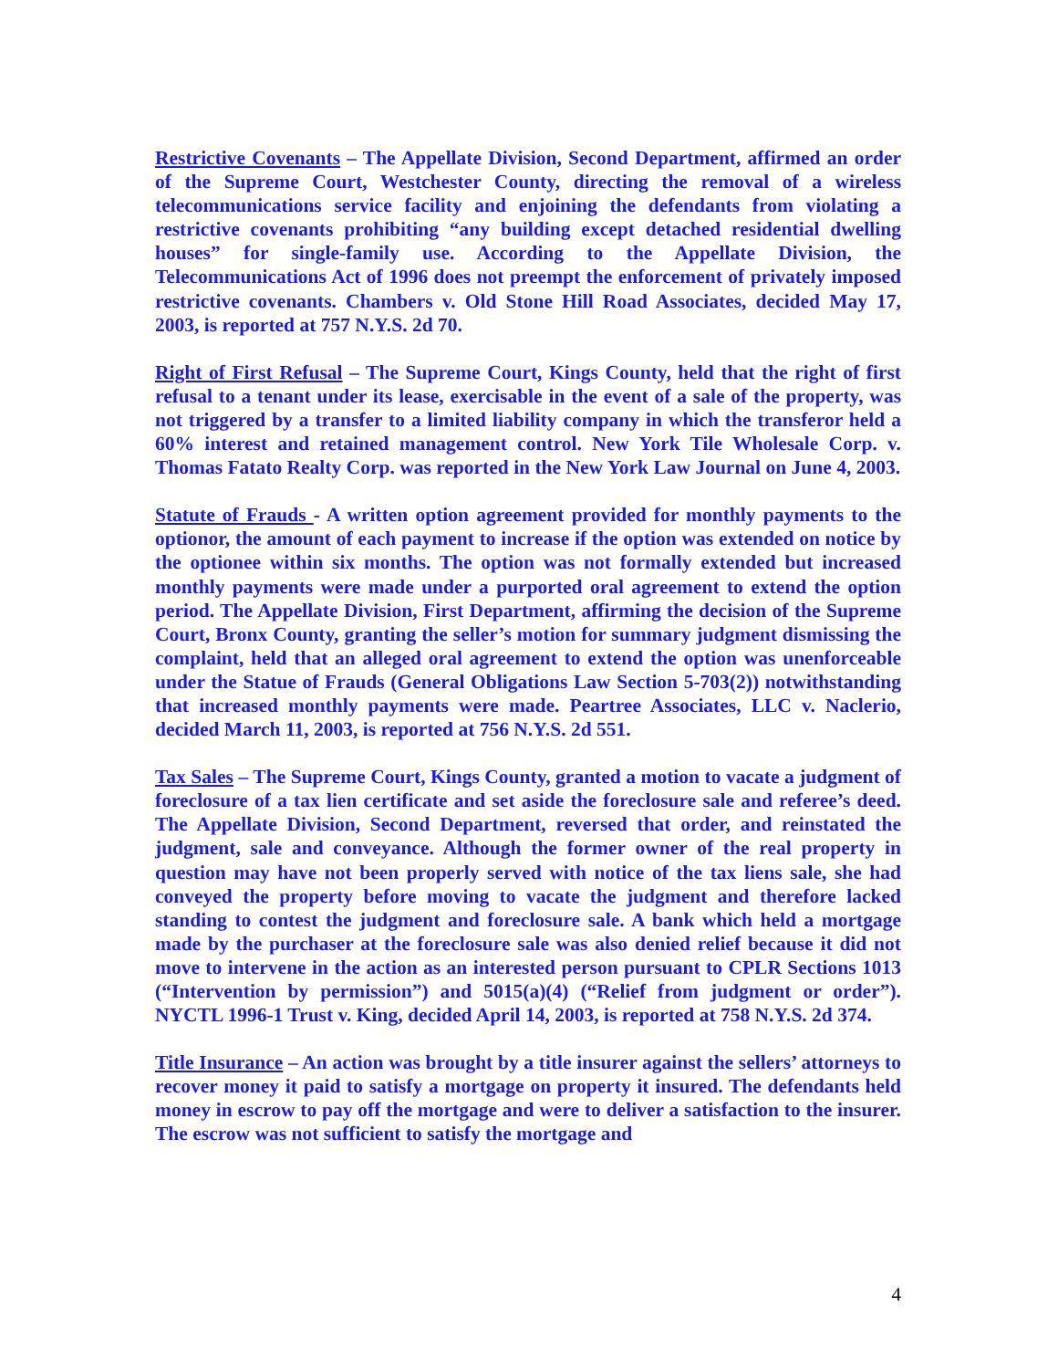Restrictive Covenants – The Appellate Division, Second Department, affirmed an order of the Supreme Court, Westchester County, directing the removal of a wireless telecommunications service facility and enjoining the defendants from violating a restrictive covenants prohibiting “any building except detached residential dwelling houses” for single-family use. According to the Appellate Division, the Telecommunications Act of 1996 does not preempt the enforcement of privately imposed restrictive covenants. Chambers v. Old Stone Hill Road Associates, decided May 17, 2003, is reported at 757 N.Y.S. 2d 70.
Right of First Refusal – The Supreme Court, Kings County, held that the right of first refusal to a tenant under its lease, exercisable in the event of a sale of the property, was not triggered by a transfer to a limited liability company in which the transferor held a 60% interest and retained management control. New York Tile Wholesale Corp. v. Thomas Fatato Realty Corp. was reported in the New York Law Journal on June 4, 2003.
Statute of Frauds - A written option agreement provided for monthly payments to the optionor, the amount of each payment to increase if the option was extended on notice by the optionee within six months. The option was not formally extended but increased monthly payments were made under a purported oral agreement to extend the option period. The Appellate Division, First Department, affirming the decision of the Supreme Court, Bronx County, granting the seller’s motion for summary judgment dismissing the complaint, held that an alleged oral agreement to extend the option was unenforceable under the Statue of Frauds (General Obligations Law Section 5-703(2)) notwithstanding that increased monthly payments were made. Peartree Associates, LLC v. Naclerio, decided March 11, 2003, is reported at 756 N.Y.S. 2d 551.
Tax Sales – The Supreme Court, Kings County, granted a motion to vacate a judgment of foreclosure of a tax lien certificate and set aside the foreclosure sale and referee’s deed. The Appellate Division, Second Department, reversed that order, and reinstated the judgment, sale and conveyance. Although the former owner of the real property in question may have not been properly served with notice of the tax liens sale, she had conveyed the property before moving to vacate the judgment and therefore lacked standing to contest the judgment and foreclosure sale. A bank which held a mortgage made by the purchaser at the foreclosure sale was also denied relief because it did not move to intervene in the action as an interested person pursuant to CPLR Sections 1013 (“Intervention by permission”) and 5015(a)(4) (“Relief from judgment or order”). NYCTL 1996-1 Trust v. King, decided April 14, 2003, is reported at 758 N.Y.S. 2d 374.
Title Insurance – An action was brought by a title insurer against the sellers’ attorneys to recover money it paid to satisfy a mortgage on property it insured. The defendants held money in escrow to pay off the mortgage and were to deliver a satisfaction to the insurer. The escrow was not sufficient to satisfy the mortgage and
4